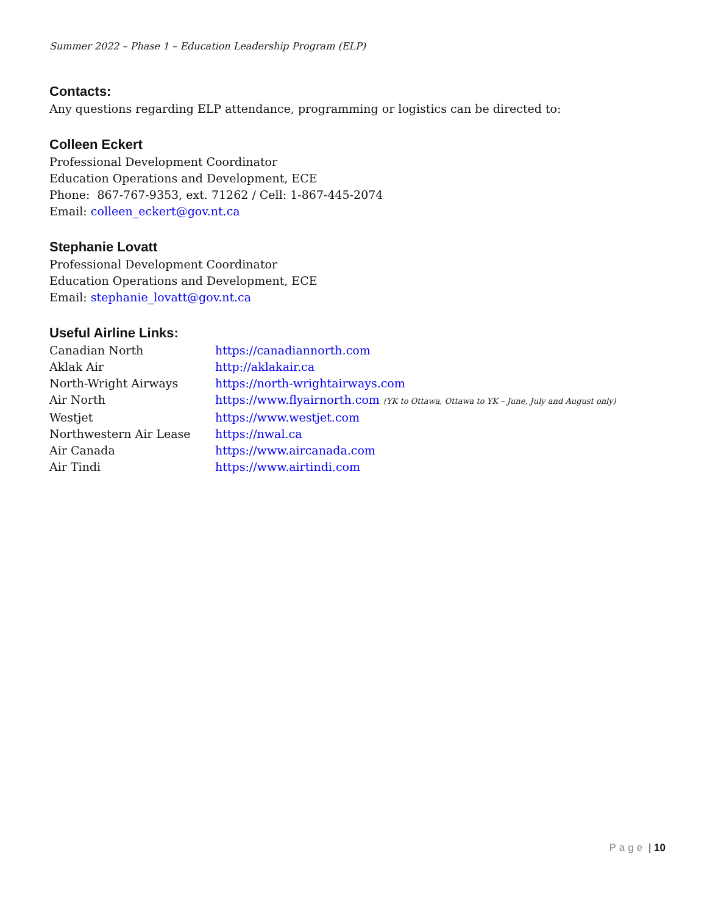Summer 2022 – Phase 1 – Education Leadership Program (ELP)
Contacts:
Any questions regarding ELP attendance, programming or logistics can be directed to:
Colleen Eckert
Professional Development Coordinator
Education Operations and Development, ECE
Phone: 867-767-9353, ext. 71262 / Cell: 1-867-445-2074
Email: colleen_eckert@gov.nt.ca
Stephanie Lovatt
Professional Development Coordinator
Education Operations and Development, ECE
Email: stephanie_lovatt@gov.nt.ca
Useful Airline Links:
| Canadian North | https://canadiannorth.com |
| Aklak Air | http://aklakair.ca |
| North-Wright Airways | https://north-wrightairways.com |
| Air North | https://www.flyairnorth.com (YK to Ottawa, Ottawa to YK – June, July and August only) |
| Westjet | https://www.westjet.com |
| Northwestern Air Lease | https://nwal.ca |
| Air Canada | https://www.aircanada.com |
| Air Tindi | https://www.airtindi.com |
Page | 10